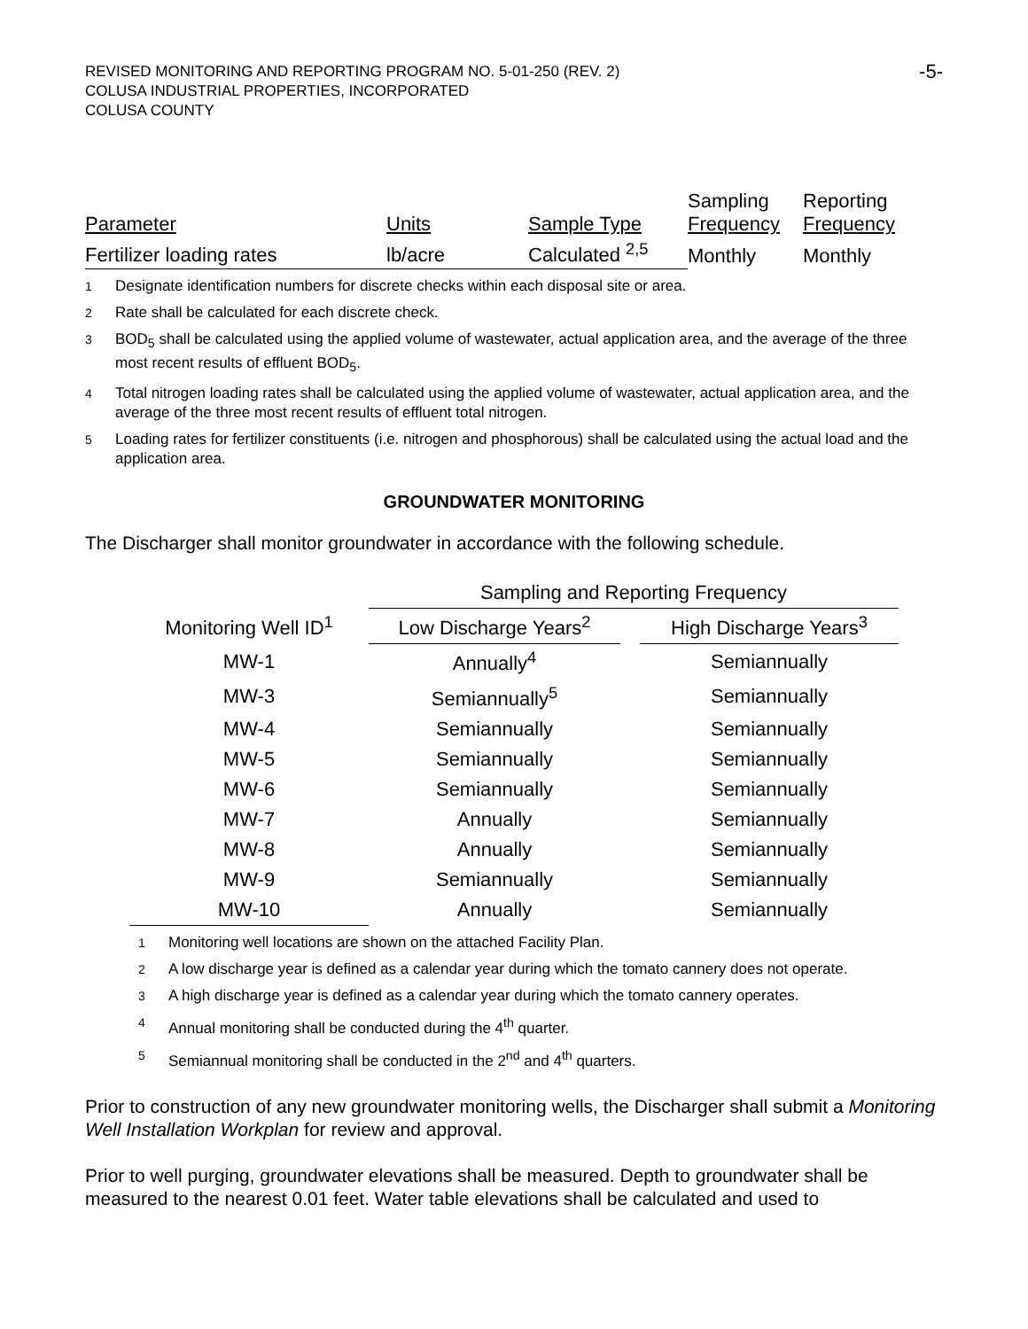REVISED MONITORING AND REPORTING PROGRAM NO. 5-01-250 (REV. 2)
COLUSA INDUSTRIAL PROPERTIES, INCORPORATED
COLUSA COUNTY
-5-
| Parameter | Units | Sample Type | Sampling Frequency | Reporting Frequency |
| Fertilizer loading rates | lb/acre | Calculated <sup>2,5</sup> | Monthly | Monthly |
<sup>1</sup>
Designate identification numbers for discrete checks within each disposal site or area.
<sup>2</sup>
Rate shall be calculated for each discrete check.
<sup>3</sup>
BOD<sub>5</sub> shall be calculated using the applied volume of wastewater, actual application area, and the average of the three most recent results of effluent BOD<sub>5</sub>.
<sup>4</sup>
Total nitrogen loading rates shall be calculated using the applied volume of wastewater, actual application area, and the average of the three most recent results of effluent total nitrogen.
<sup>5</sup>
Loading rates for fertilizer constituents (i.e. nitrogen and phosphorous) shall be calculated using the actual load and the application area.
GROUNDWATER MONITORING
The Discharger shall monitor groundwater in accordance with the following schedule.
| | Sampling and Reporting Frequency | | |
| Monitoring Well ID<sup>1</sup> | Low Discharge Years<sup>2</sup> | | High Discharge Years<sup>3</sup> |
| MW-1 | Annually<sup>4</sup> | | Semiannually |
| MW-3 | Semiannually<sup>5</sup> | | Semiannually |
| MW-4 | Semiannually | | Semiannually |
| MW-5 | Semiannually | | Semiannually |
| MW-6 | Semiannually | | Semiannually |
| MW-7 | Annually | | Semiannually |
| MW-8 | Annually | | Semiannually |
| MW-9 | Semiannually | | Semiannually |
| MW-10 | Annually | | Semiannually |
<sup>1</sup>
Monitoring well locations are shown on the attached Facility Plan.
<sup>2</sup>
A low discharge year is defined as a calendar year during which the tomato cannery does not operate.
<sup>3</sup>
A high discharge year is defined as a calendar year during which the tomato cannery operates.
<sup>4</sup>
Annual monitoring shall be conducted during the 4<sup>th</sup> quarter.
<sup>5</sup>
Semiannual monitoring shall be conducted in the 2<sup>nd</sup> and 4<sup>th</sup> quarters.
Prior to construction of any new groundwater monitoring wells, the Discharger shall submit a Monitoring Well Installation Workplan for review and approval.
Prior to well purging, groundwater elevations shall be measured. Depth to groundwater shall be measured to the nearest 0.01 feet. Water table elevations shall be calculated and used to